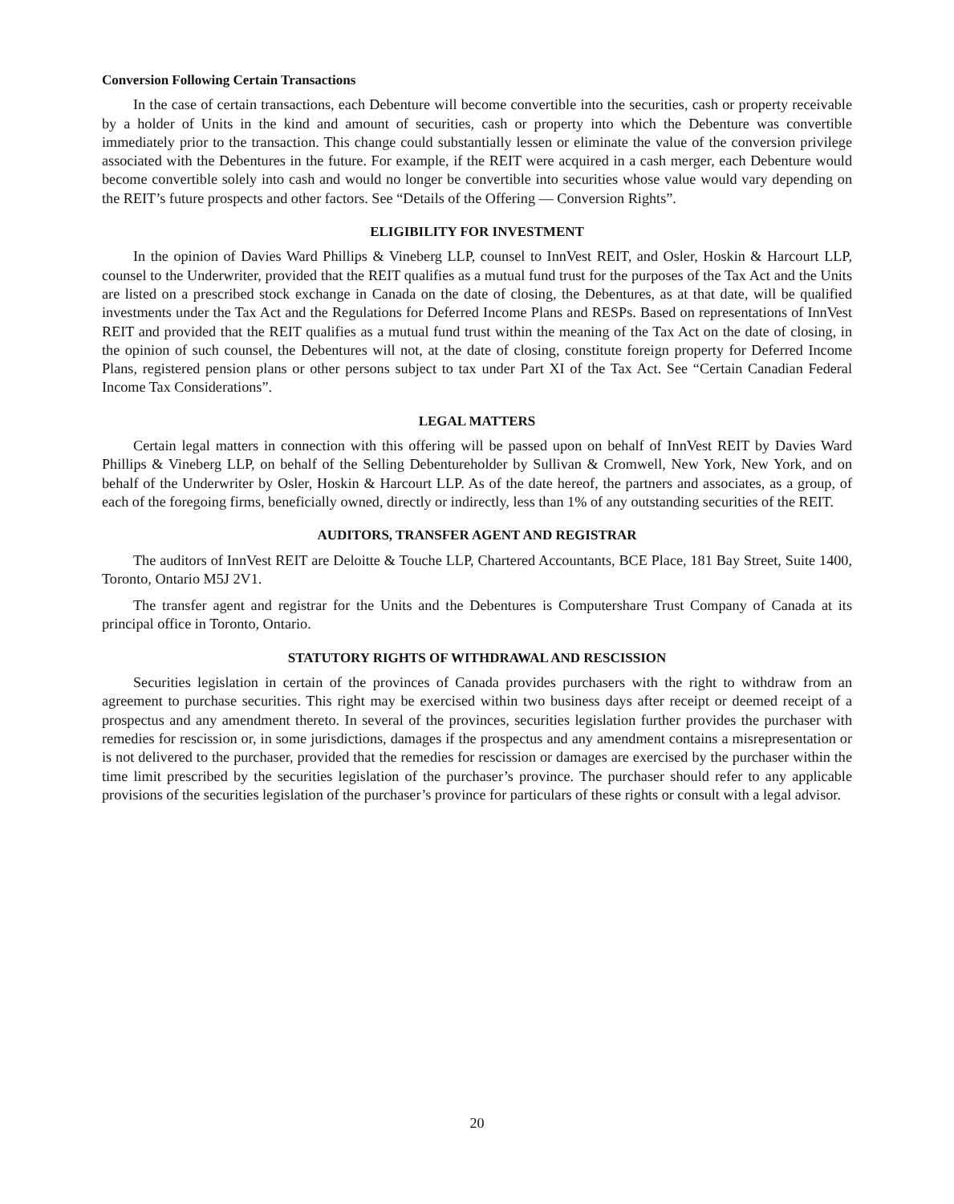Conversion Following Certain Transactions
In the case of certain transactions, each Debenture will become convertible into the securities, cash or property receivable by a holder of Units in the kind and amount of securities, cash or property into which the Debenture was convertible immediately prior to the transaction. This change could substantially lessen or eliminate the value of the conversion privilege associated with the Debentures in the future. For example, if the REIT were acquired in a cash merger, each Debenture would become convertible solely into cash and would no longer be convertible into securities whose value would vary depending on the REIT’s future prospects and other factors. See “Details of the Offering — Conversion Rights”.
ELIGIBILITY FOR INVESTMENT
In the opinion of Davies Ward Phillips & Vineberg LLP, counsel to InnVest REIT, and Osler, Hoskin & Harcourt LLP, counsel to the Underwriter, provided that the REIT qualifies as a mutual fund trust for the purposes of the Tax Act and the Units are listed on a prescribed stock exchange in Canada on the date of closing, the Debentures, as at that date, will be qualified investments under the Tax Act and the Regulations for Deferred Income Plans and RESPs. Based on representations of InnVest REIT and provided that the REIT qualifies as a mutual fund trust within the meaning of the Tax Act on the date of closing, in the opinion of such counsel, the Debentures will not, at the date of closing, constitute foreign property for Deferred Income Plans, registered pension plans or other persons subject to tax under Part XI of the Tax Act. See “Certain Canadian Federal Income Tax Considerations”.
LEGAL MATTERS
Certain legal matters in connection with this offering will be passed upon on behalf of InnVest REIT by Davies Ward Phillips & Vineberg LLP, on behalf of the Selling Debentureholder by Sullivan & Cromwell, New York, New York, and on behalf of the Underwriter by Osler, Hoskin & Harcourt LLP. As of the date hereof, the partners and associates, as a group, of each of the foregoing firms, beneficially owned, directly or indirectly, less than 1% of any outstanding securities of the REIT.
AUDITORS, TRANSFER AGENT AND REGISTRAR
The auditors of InnVest REIT are Deloitte & Touche LLP, Chartered Accountants, BCE Place, 181 Bay Street, Suite 1400, Toronto, Ontario M5J 2V1.
The transfer agent and registrar for the Units and the Debentures is Computershare Trust Company of Canada at its principal office in Toronto, Ontario.
STATUTORY RIGHTS OF WITHDRAWAL AND RESCISSION
Securities legislation in certain of the provinces of Canada provides purchasers with the right to withdraw from an agreement to purchase securities. This right may be exercised within two business days after receipt or deemed receipt of a prospectus and any amendment thereto. In several of the provinces, securities legislation further provides the purchaser with remedies for rescission or, in some jurisdictions, damages if the prospectus and any amendment contains a misrepresentation or is not delivered to the purchaser, provided that the remedies for rescission or damages are exercised by the purchaser within the time limit prescribed by the securities legislation of the purchaser’s province. The purchaser should refer to any applicable provisions of the securities legislation of the purchaser’s province for particulars of these rights or consult with a legal advisor.
20